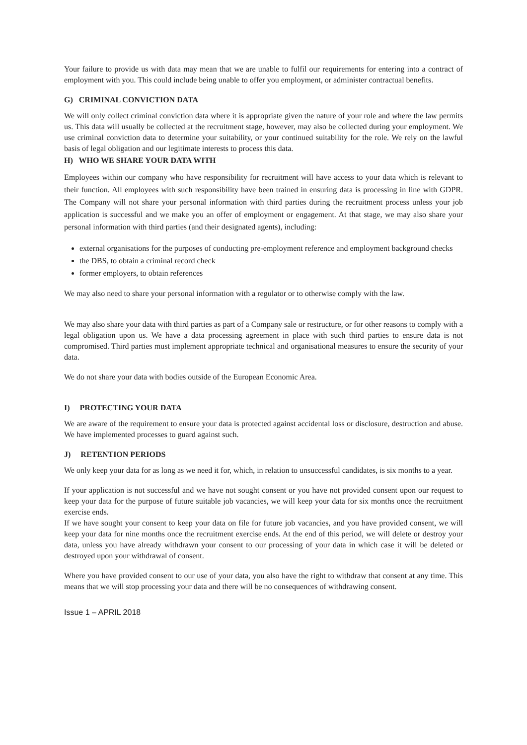Your failure to provide us with data may mean that we are unable to fulfil our requirements for entering into a contract of employment with you. This could include being unable to offer you employment, or administer contractual benefits.
G) CRIMINAL CONVICTION DATA
We will only collect criminal conviction data where it is appropriate given the nature of your role and where the law permits us. This data will usually be collected at the recruitment stage, however, may also be collected during your employment. We use criminal conviction data to determine your suitability, or your continued suitability for the role. We rely on the lawful basis of legal obligation and our legitimate interests to process this data.
H) WHO WE SHARE YOUR DATA WITH
Employees within our company who have responsibility for recruitment will have access to your data which is relevant to their function. All employees with such responsibility have been trained in ensuring data is processing in line with GDPR. The Company will not share your personal information with third parties during the recruitment process unless your job application is successful and we make you an offer of employment or engagement. At that stage, we may also share your personal information with third parties (and their designated agents), including:
external organisations for the purposes of conducting pre-employment reference and employment background checks
the DBS, to obtain a criminal record check
former employers, to obtain references
We may also need to share your personal information with a regulator or to otherwise comply with the law.
We may also share your data with third parties as part of a Company sale or restructure, or for other reasons to comply with a legal obligation upon us. We have a data processing agreement in place with such third parties to ensure data is not compromised. Third parties must implement appropriate technical and organisational measures to ensure the security of your data.
We do not share your data with bodies outside of the European Economic Area.
I) PROTECTING YOUR DATA
We are aware of the requirement to ensure your data is protected against accidental loss or disclosure, destruction and abuse. We have implemented processes to guard against such.
J) RETENTION PERIODS
We only keep your data for as long as we need it for, which, in relation to unsuccessful candidates, is six months to a year.
If your application is not successful and we have not sought consent or you have not provided consent upon our request to keep your data for the purpose of future suitable job vacancies, we will keep your data for six months once the recruitment exercise ends.
If we have sought your consent to keep your data on file for future job vacancies, and you have provided consent, we will keep your data for nine months once the recruitment exercise ends. At the end of this period, we will delete or destroy your data, unless you have already withdrawn your consent to our processing of your data in which case it will be deleted or destroyed upon your withdrawal of consent.
Where you have provided consent to our use of your data, you also have the right to withdraw that consent at any time. This means that we will stop processing your data and there will be no consequences of withdrawing consent.
Issue 1 – APRIL 2018